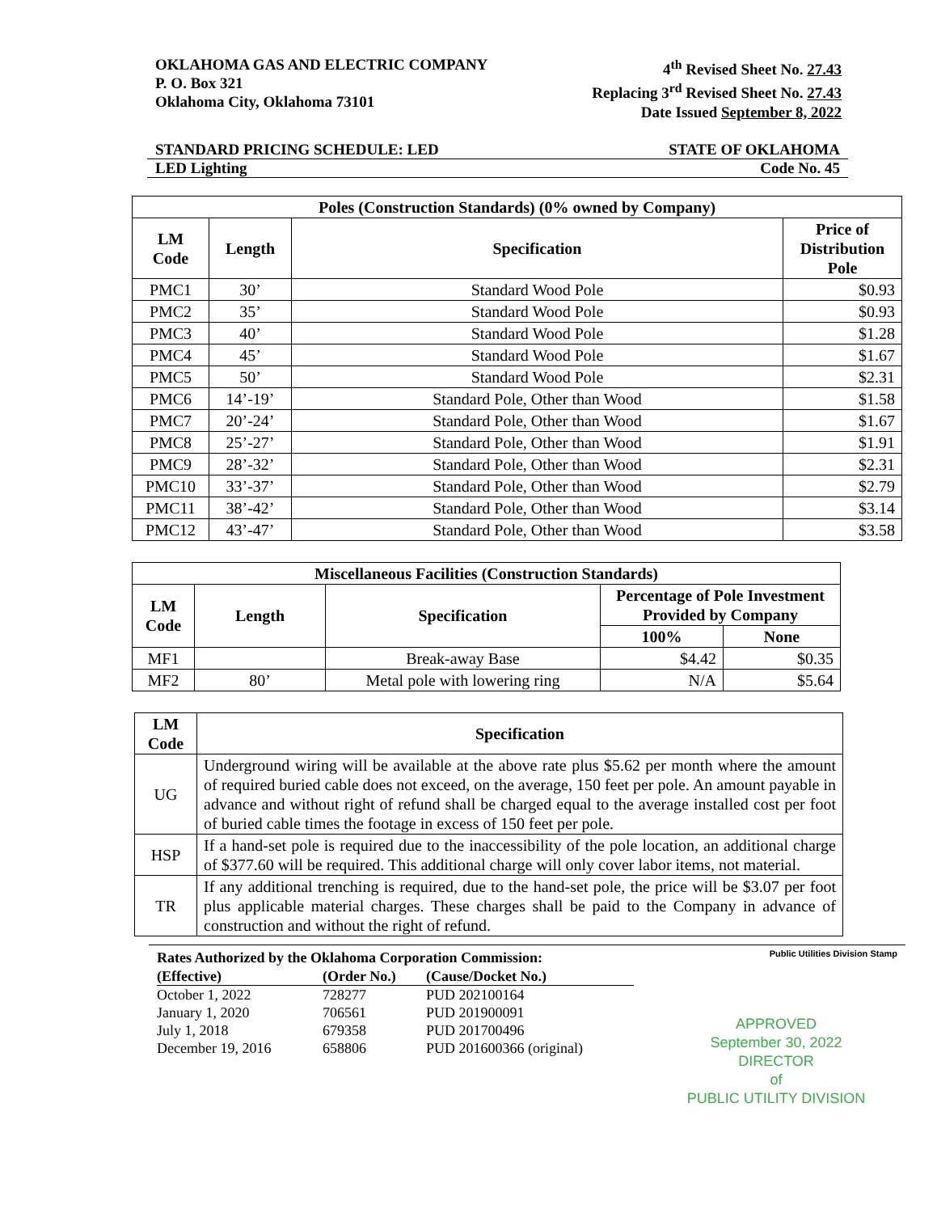OKLAHOMA GAS AND ELECTRIC COMPANY
P. O. Box 321
Oklahoma City, Oklahoma 73101
4<sup>th</sup> Revised Sheet No. 27.43
Replacing 3<sup>rd</sup> Revised Sheet No. 27.43
Date Issued September 8, 2022
STANDARD PRICING SCHEDULE: LED STATE OF OKLAHOMA
LED Lighting Code No. 45
| Poles (Construction Standards) (0% owned by Company) | | | |
| --- | --- | --- | --- |
| LM Code | Length | Specification | Price of Distribution Pole |
| PMC1 | 30’ | Standard Wood Pole | $0.93 |
| PMC2 | 35’ | Standard Wood Pole | $0.93 |
| PMC3 | 40’ | Standard Wood Pole | $1.28 |
| PMC4 | 45’ | Standard Wood Pole | $1.67 |
| PMC5 | 50’ | Standard Wood Pole | $2.31 |
| PMC6 | 14’-19’ | Standard Pole, Other than Wood | $1.58 |
| PMC7 | 20’-24’ | Standard Pole, Other than Wood | $1.67 |
| PMC8 | 25’-27’ | Standard Pole, Other than Wood | $1.91 |
| PMC9 | 28’-32’ | Standard Pole, Other than Wood | $2.31 |
| PMC10 | 33’-37’ | Standard Pole, Other than Wood | $2.79 |
| PMC11 | 38’-42’ | Standard Pole, Other than Wood | $3.14 |
| PMC12 | 43’-47’ | Standard Pole, Other than Wood | $3.58 |
| Miscellaneous Facilities (Construction Standards) | | | | |
| --- | --- | --- | --- | --- |
| LM Code | Length | Specification | Percentage of Pole Investment Provided by Company | |
| | | | 100% | None |
| MF1 | | Break-away Base | $4.42 | $0.35 |
| MF2 | 80’ | Metal pole with lowering ring | N/A | $5.64 |
| LM Code | Specification |
| --- | --- |
| UG | Underground wiring will be available at the above rate plus $5.62 per month where the amount of required buried cable does not exceed, on the average, 150 feet per pole. An amount payable in advance and without right of refund shall be charged equal to the average installed cost per foot of buried cable times the footage in excess of 150 feet per pole. |
| HSP | If a hand-set pole is required due to the inaccessibility of the pole location, an additional charge of $377.60 will be required. This additional charge will only cover labor items, not material. |
| TR | If any additional trenching is required, due to the hand-set pole, the price will be $3.07 per foot plus applicable material charges. These charges shall be paid to the Company in advance of construction and without the right of refund. |
Rates Authorized by the Oklahoma Corporation Commission:
| (Effective) | (Order No.) | (Cause/Docket No.) |
| October 1, 2022 | 728277 | PUD 202100164 |
| January 1, 2020 | 706561 | PUD 201900091 |
| July 1, 2018 | 679358 | PUD 201700496 |
| December 19, 2016 | 658806 | PUD 201600366 (original) |
Public Utilities Division Stamp
APPROVED
September 30, 2022
DIRECTOR
of
PUBLIC UTILITY DIVISION